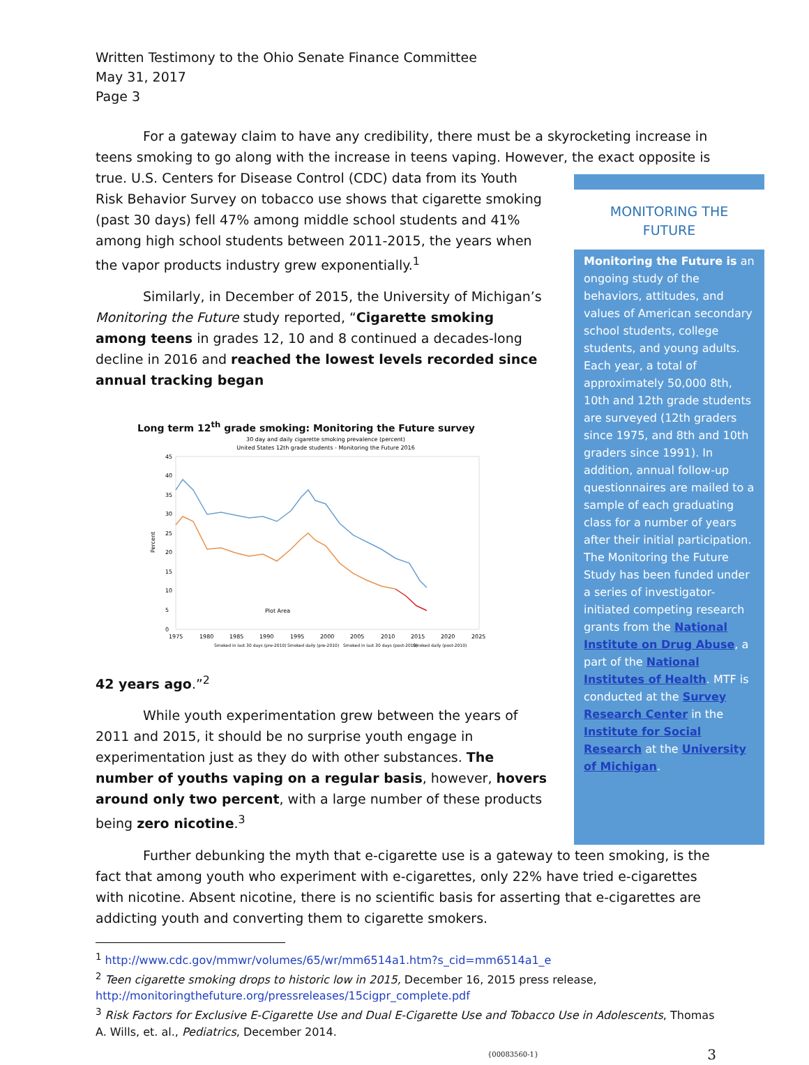Written Testimony to the Ohio Senate Finance Committee
May 31, 2017
Page 3
For a gateway claim to have any credibility, there must be a skyrocketing increase in teens smoking to go along with the increase in teens vaping. However, the exact opposite is
true. U.S. Centers for Disease Control (CDC) data from its Youth Risk Behavior Survey on tobacco use shows that cigarette smoking (past 30 days) fell 47% among middle school students and 41% among high school students between 2011-2015, the years when the vapor products industry grew exponentially.<sup>1</sup>
Similarly, in December of 2015, the University of Michigan’s Monitoring the Future study reported, “Cigarette smoking among teens in grades 12, 10 and 8 continued a decades-long decline in 2016 and reached the lowest levels recorded since annual tracking began
Long term 12<sup>th</sup> grade smoking: Monitoring the Future survey
30 day and daily cigarette smoking prevalence (percent)
United States 12th grade students - Monitoring the Future 2016
45
40
35
30
25
20
15
10
5
0
Percent
Plot Area
1975
1980
1985
1990
1995
2000
2005
2010
2015
2020
2025
Smoked in last 30 days (pre-2010)
Smoked daily (pre-2010)
Smoked in last 30 days (post-2010)
Smoked daily (post-2010)
42 years ago.”<sup>2</sup>
While youth experimentation grew between the years of 2011 and 2015, it should be no surprise youth engage in experimentation just as they do with other substances. The number of youths vaping on a regular basis, however, hovers around only two percent, with a large number of these products being zero nicotine.<sup>3</sup>
MONITORING THE
FUTURE
Monitoring the Future is an ongoing study of the behaviors, attitudes, and values of American secondary school students, college students, and young adults. Each year, a total of approximately 50,000 8th, 10th and 12th grade students are surveyed (12th graders since 1975, and 8th and 10th graders since 1991). In addition, annual follow-up questionnaires are mailed to a sample of each graduating class for a number of years after their initial participation. The Monitoring the Future Study has been funded under a series of investigator-initiated competing research grants from the National Institute on Drug Abuse, a part of the National Institutes of Health. MTF is conducted at the Survey Research Center in the Institute for Social Research at the University of Michigan.
Further debunking the myth that e-cigarette use is a gateway to teen smoking, is the fact that among youth who experiment with e-cigarettes, only 22% have tried e-cigarettes with nicotine. Absent nicotine, there is no scientific basis for asserting that e-cigarettes are addicting youth and converting them to cigarette smokers.
<sup>1</sup> http://www.cdc.gov/mmwr/volumes/65/wr/mm6514a1.htm?s_cid=mm6514a1_e
<sup>2</sup> Teen cigarette smoking drops to historic low in 2015, December 16, 2015 press release, http://monitoringthefuture.org/pressreleases/15cigpr_complete.pdf
<sup>3</sup> Risk Factors for Exclusive E-Cigarette Use and Dual E-Cigarette Use and Tobacco Use in Adolescents, Thomas A. Wills, et. al., Pediatrics, December 2014.
{00083560-1} 3